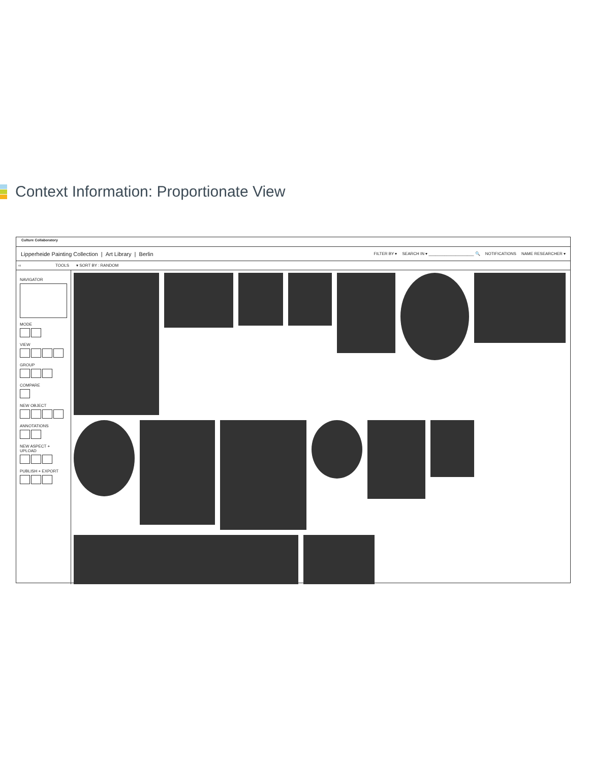Context Information: Proportionate View
Culture Collaboratory
Lipperheide Painting Collection | Art Library | Berlin
FILTER BY ▾ SEARCH IN ▾ ____________________ 🔍 NOTIFICATIONS NAME RESEARCHER ▾
‹‹ TOOLS ▾ SORT BY : RANDOM
NAVIGATOR
MODE
VIEW
GROUP
COMPARE
NEW OBJECT
ANNOTATIONS
NEW ASPECT + UPLOAD
PUBLISH + EXPORT